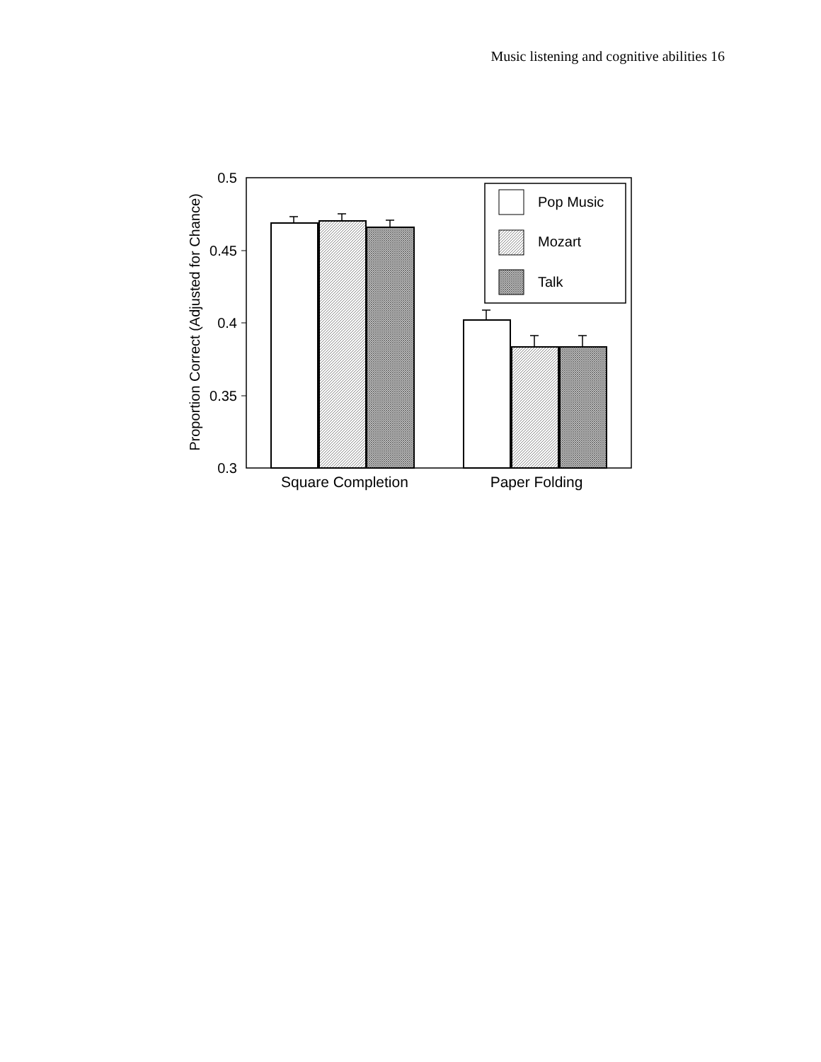Music listening and cognitive abilities 16
0.5
0.45
0.4
0.35
0.3
Proportion Correct (Adjusted for Chance)
Pop Music
Mozart
Talk
Square Completion
Paper Folding